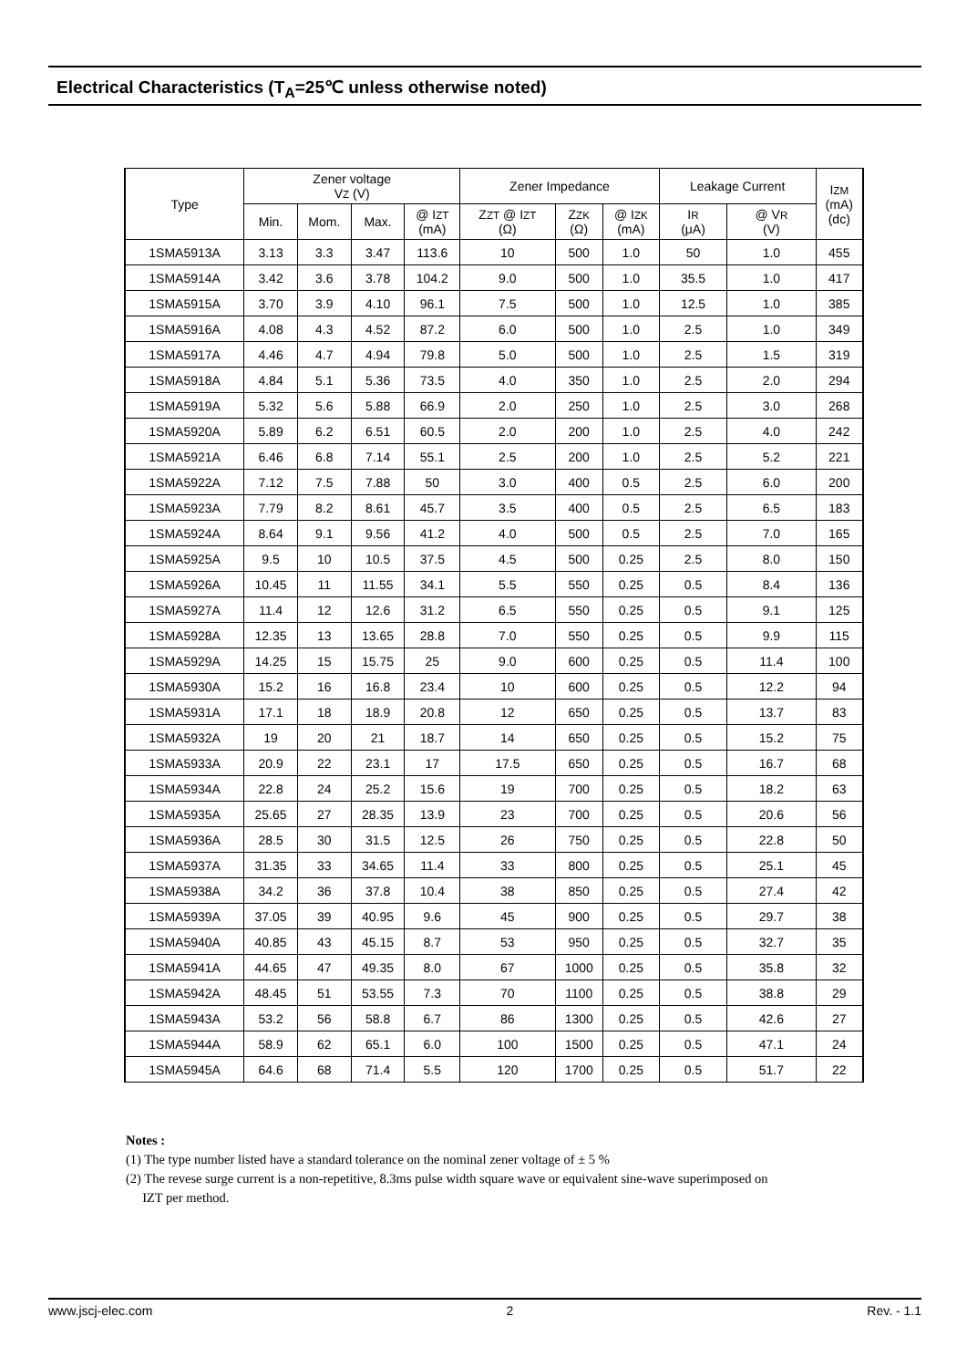Electrical Characteristics (T<sub>A</sub>=25℃ unless otherwise noted)
| Type | Zener voltage V Z (V) | | | | Zener Impedance | | | Leakage Current | | I ZM (mA) (dc) |
| --- | --- | --- | --- | --- | --- | --- | --- | --- | --- | --- |
| | Min. | Mom. | Max. | @ I ZT (mA) | Z ZT @ I ZT (Ω) | Z ZK (Ω) | @ I ZK (mA) | I R (μA) | @ V R (V) | |
| 1SMA5913A | 3.13 | 3.3 | 3.47 | 113.6 | 10 | 500 | 1.0 | 50 | 1.0 | 455 |
| 1SMA5914A | 3.42 | 3.6 | 3.78 | 104.2 | 9.0 | 500 | 1.0 | 35.5 | 1.0 | 417 |
| 1SMA5915A | 3.70 | 3.9 | 4.10 | 96.1 | 7.5 | 500 | 1.0 | 12.5 | 1.0 | 385 |
| 1SMA5916A | 4.08 | 4.3 | 4.52 | 87.2 | 6.0 | 500 | 1.0 | 2.5 | 1.0 | 349 |
| 1SMA5917A | 4.46 | 4.7 | 4.94 | 79.8 | 5.0 | 500 | 1.0 | 2.5 | 1.5 | 319 |
| 1SMA5918A | 4.84 | 5.1 | 5.36 | 73.5 | 4.0 | 350 | 1.0 | 2.5 | 2.0 | 294 |
| 1SMA5919A | 5.32 | 5.6 | 5.88 | 66.9 | 2.0 | 250 | 1.0 | 2.5 | 3.0 | 268 |
| 1SMA5920A | 5.89 | 6.2 | 6.51 | 60.5 | 2.0 | 200 | 1.0 | 2.5 | 4.0 | 242 |
| 1SMA5921A | 6.46 | 6.8 | 7.14 | 55.1 | 2.5 | 200 | 1.0 | 2.5 | 5.2 | 221 |
| 1SMA5922A | 7.12 | 7.5 | 7.88 | 50 | 3.0 | 400 | 0.5 | 2.5 | 6.0 | 200 |
| 1SMA5923A | 7.79 | 8.2 | 8.61 | 45.7 | 3.5 | 400 | 0.5 | 2.5 | 6.5 | 183 |
| 1SMA5924A | 8.64 | 9.1 | 9.56 | 41.2 | 4.0 | 500 | 0.5 | 2.5 | 7.0 | 165 |
| 1SMA5925A | 9.5 | 10 | 10.5 | 37.5 | 4.5 | 500 | 0.25 | 2.5 | 8.0 | 150 |
| 1SMA5926A | 10.45 | 11 | 11.55 | 34.1 | 5.5 | 550 | 0.25 | 0.5 | 8.4 | 136 |
| 1SMA5927A | 11.4 | 12 | 12.6 | 31.2 | 6.5 | 550 | 0.25 | 0.5 | 9.1 | 125 |
| 1SMA5928A | 12.35 | 13 | 13.65 | 28.8 | 7.0 | 550 | 0.25 | 0.5 | 9.9 | 115 |
| 1SMA5929A | 14.25 | 15 | 15.75 | 25 | 9.0 | 600 | 0.25 | 0.5 | 11.4 | 100 |
| 1SMA5930A | 15.2 | 16 | 16.8 | 23.4 | 10 | 600 | 0.25 | 0.5 | 12.2 | 94 |
| 1SMA5931A | 17.1 | 18 | 18.9 | 20.8 | 12 | 650 | 0.25 | 0.5 | 13.7 | 83 |
| 1SMA5932A | 19 | 20 | 21 | 18.7 | 14 | 650 | 0.25 | 0.5 | 15.2 | 75 |
| 1SMA5933A | 20.9 | 22 | 23.1 | 17 | 17.5 | 650 | 0.25 | 0.5 | 16.7 | 68 |
| 1SMA5934A | 22.8 | 24 | 25.2 | 15.6 | 19 | 700 | 0.25 | 0.5 | 18.2 | 63 |
| 1SMA5935A | 25.65 | 27 | 28.35 | 13.9 | 23 | 700 | 0.25 | 0.5 | 20.6 | 56 |
| 1SMA5936A | 28.5 | 30 | 31.5 | 12.5 | 26 | 750 | 0.25 | 0.5 | 22.8 | 50 |
| 1SMA5937A | 31.35 | 33 | 34.65 | 11.4 | 33 | 800 | 0.25 | 0.5 | 25.1 | 45 |
| 1SMA5938A | 34.2 | 36 | 37.8 | 10.4 | 38 | 850 | 0.25 | 0.5 | 27.4 | 42 |
| 1SMA5939A | 37.05 | 39 | 40.95 | 9.6 | 45 | 900 | 0.25 | 0.5 | 29.7 | 38 |
| 1SMA5940A | 40.85 | 43 | 45.15 | 8.7 | 53 | 950 | 0.25 | 0.5 | 32.7 | 35 |
| 1SMA5941A | 44.65 | 47 | 49.35 | 8.0 | 67 | 1000 | 0.25 | 0.5 | 35.8 | 32 |
| 1SMA5942A | 48.45 | 51 | 53.55 | 7.3 | 70 | 1100 | 0.25 | 0.5 | 38.8 | 29 |
| 1SMA5943A | 53.2 | 56 | 58.8 | 6.7 | 86 | 1300 | 0.25 | 0.5 | 42.6 | 27 |
| 1SMA5944A | 58.9 | 62 | 65.1 | 6.0 | 100 | 1500 | 0.25 | 0.5 | 47.1 | 24 |
| 1SMA5945A | 64.6 | 68 | 71.4 | 5.5 | 120 | 1700 | 0.25 | 0.5 | 51.7 | 22 |
Notes :
(1) The type number listed have a standard tolerance on the nominal zener voltage of ± 5 %
(2) The revese surge current is a non-repetitive, 8.3ms pulse width square wave or equivalent sine-wave superimposed on
IZT per method.
www.jscj-elec.com 2 Rev. - 1.1